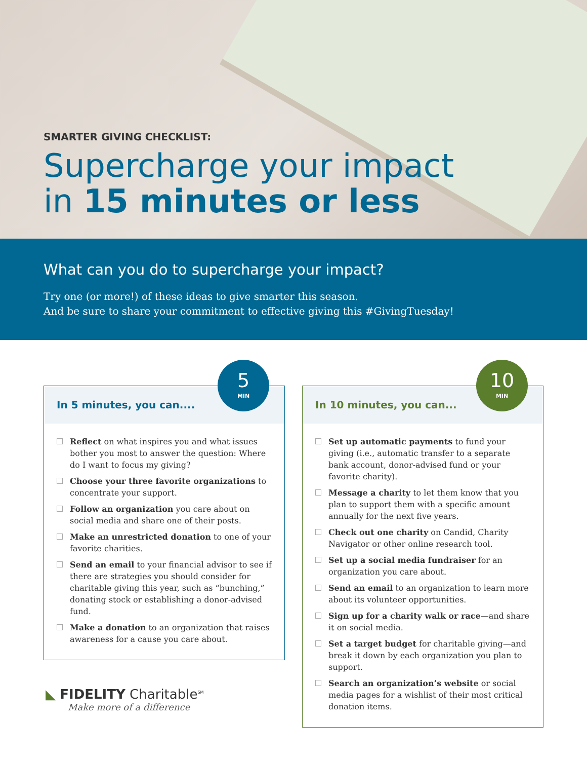SMARTER GIVING CHECKLIST:
Supercharge your impact
in 15 minutes or less
What can you do to supercharge your impact?
Try one (or more!) of these ideas to give smarter this season.
And be sure to share your commitment to effective giving this #GivingTuesday!
5
MIN
In 5 minutes, you can....
Reflect on what inspires you and what issues bother you most to answer the question: Where do I want to focus my giving?
Choose your three favorite organizations to concentrate your support.
Follow an organization you care about on social media and share one of their posts.
Make an unrestricted donation to one of your favorite charities.
Send an email to your financial advisor to see if there are strategies you should consider for charitable giving this year, such as “bunching,” donating stock or establishing a donor-advised fund.
Make a donation to an organization that raises awareness for a cause you care about.
10
MIN
In 10 minutes, you can...
Set up automatic payments to fund your giving (i.e., automatic transfer to a separate bank account, donor-advised fund or your favorite charity).
Message a charity to let them know that you plan to support them with a specific amount annually for the next five years.
Check out one charity on Candid, Charity Navigator or other online research tool.
Set up a social media fundraiser for an organization you care about.
Send an email to an organization to learn more about its volunteer opportunities.
Sign up for a charity walk or race—and share it on social media.
Set a target budget for charitable giving—and break it down by each organization you plan to support.
Search an organization’s website or social media pages for a wishlist of their most critical donation items.
◣ FIDELITY Charitable<sup>SM</sup>
Make more of a difference